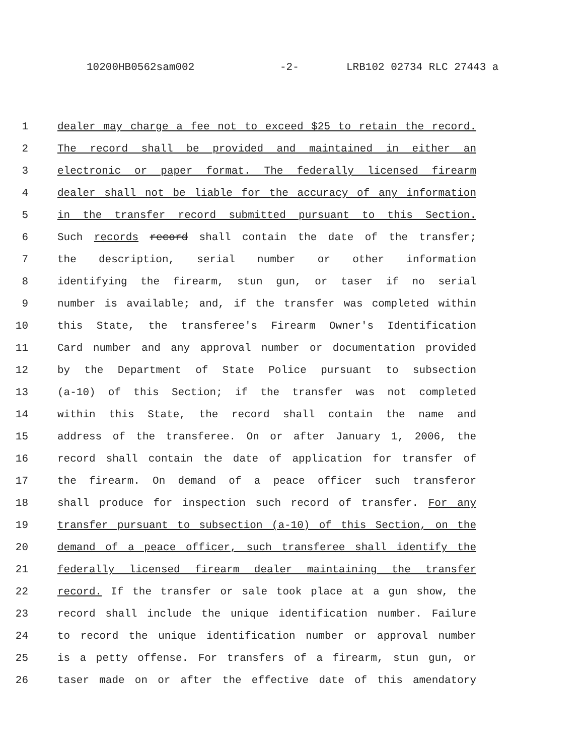10200HB0562sam002 -2- LRB102 02734 RLC 27443 a
1 dealer may charge a fee not to exceed $25 to retain the record.
2 The record shall be provided and maintained in either an
3 electronic or paper format. The federally licensed firearm
4 dealer shall not be liable for the accuracy of any information
5 in the transfer record submitted pursuant to this Section.
6 Such records record shall contain the date of the transfer;
7 the description, serial number or other information
8 identifying the firearm, stun gun, or taser if no serial
9 number is available; and, if the transfer was completed within
10 this State, the transferee's Firearm Owner's Identification
11 Card number and any approval number or documentation provided
12 by the Department of State Police pursuant to subsection
13 (a-10) of this Section; if the transfer was not completed
14 within this State, the record shall contain the name and
15 address of the transferee. On or after January 1, 2006, the
16 record shall contain the date of application for transfer of
17 the firearm. On demand of a peace officer such transferor
18 shall produce for inspection such record of transfer. For any
19 transfer pursuant to subsection (a-10) of this Section, on the
20 demand of a peace officer, such transferee shall identify the
21 federally licensed firearm dealer maintaining the transfer
22 record. If the transfer or sale took place at a gun show, the
23 record shall include the unique identification number. Failure
24 to record the unique identification number or approval number
25 is a petty offense. For transfers of a firearm, stun gun, or
26 taser made on or after the effective date of this amendatory